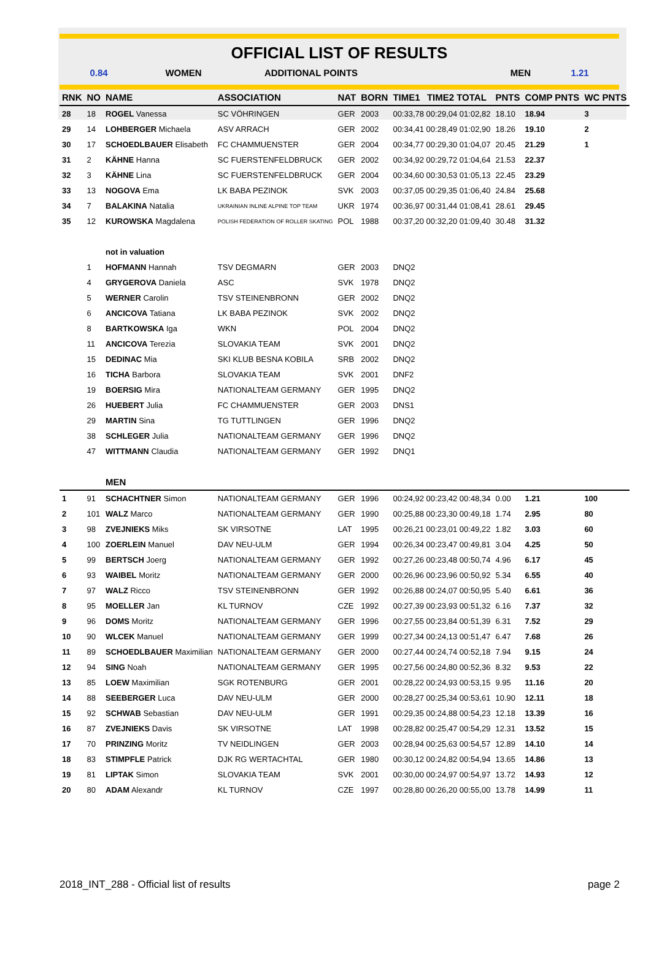OFFICIAL LIST OF RESULTS
| 0.84 | WOMEN | ADDITIONAL POINTS | MEN | 1.21 |
| RNK | NO | NAME | ASSOCIATION | NAT | BORN | TIME1 | TIME2 TOTAL | PNTS | COMP PNTS | WC PNTS |
| --- | --- | --- | --- | --- | --- | --- | --- | --- | --- | --- |
| 28 | 18 | ROGEL Vanessa | SC VÖHRINGEN | GER | 2003 | 00:33,78 00:29,04 01:02,82 | | 18.10 | 18.94 | 3 |
| 29 | 14 | LOHBERGER Michaela | ASV ARRACH | GER | 2002 | 00:34,41 00:28,49 01:02,90 | | 18.26 | 19.10 | 2 |
| 30 | 17 | SCHOEDLBAUER Elisabeth | FC CHAMMUENSTER | GER | 2004 | 00:34,77 00:29,30 01:04,07 | | 20.45 | 21.29 | 1 |
| 31 | 2 | KÄHNE Hanna | SC FUERSTENFELDBRUCK | GER | 2002 | 00:34,92 00:29,72 01:04,64 | | 21.53 | 22.37 | |
| 32 | 3 | KÄHNE Lina | SC FUERSTENFELDBRUCK | GER | 2004 | 00:34,60 00:30,53 01:05,13 | | 22.45 | 23.29 | |
| 33 | 13 | NOGOVA Ema | LK BABA PEZINOK | SVK | 2003 | 00:37,05 00:29,35 01:06,40 | | 24.84 | 25.68 | |
| 34 | 7 | BALAKINA Natalia | UKRAINIAN INLINE ALPINE TOP TEAM | UKR | 1974 | 00:36,97 00:31,44 01:08,41 | | 28.61 | 29.45 | |
| 35 | 12 | KUROWSKA Magdalena | POLISH FEDERATION OF ROLLER SKATING | POL | 1988 | 00:37,20 00:32,20 01:09,40 | | 30.48 | 31.32 | |
| | | not in valuation | | | | | | | | |
| | 1 | HOFMANN Hannah | TSV DEGMARN | GER | 2003 | DNQ2 | | | | |
| | 4 | GRYGEROVA Daniela | ASC | SVK | 1978 | DNQ2 | | | | |
| | 5 | WERNER Carolin | TSV STEINENBRONN | GER | 2002 | DNQ2 | | | | |
| | 6 | ANCICOVA Tatiana | LK BABA PEZINOK | SVK | 2002 | DNQ2 | | | | |
| | 8 | BARTKOWSKA Iga | WKN | POL | 2004 | DNQ2 | | | | |
| | 11 | ANCICOVA Terezia | SLOVAKIA TEAM | SVK | 2001 | DNQ2 | | | | |
| | 15 | DEDINAC Mia | SKI KLUB BESNA KOBILA | SRB | 2002 | DNQ2 | | | | |
| | 16 | TICHA Barbora | SLOVAKIA TEAM | SVK | 2001 | DNF2 | | | | |
| | 19 | BOERSIG Mira | NATIONALTEAM GERMANY | GER | 1995 | DNQ2 | | | | |
| | 26 | HUEBERT Julia | FC CHAMMUENSTER | GER | 2003 | DNS1 | | | | |
| | 29 | MARTIN Sina | TG TUTTLINGEN | GER | 1996 | DNQ2 | | | | |
| | 38 | SCHLEGER Julia | NATIONALTEAM GERMANY | GER | 1996 | DNQ2 | | | | |
| | 47 | WITTMANN Claudia | NATIONALTEAM GERMANY | GER | 1992 | DNQ1 | | | | |
| | | MEN | | | | | | | | |
| 1 | 91 | SCHACHTNER Simon | NATIONALTEAM GERMANY | GER | 1996 | 00:24,92 00:23,42 00:48,34 | | 0.00 | 1.21 | 100 |
| 2 | 101 | WALZ Marco | NATIONALTEAM GERMANY | GER | 1990 | 00:25,88 00:23,30 00:49,18 | | 1.74 | 2.95 | 80 |
| 3 | 98 | ZVEJNIEKS Miks | SK VIRSOTNE | LAT | 1995 | 00:26,21 00:23,01 00:49,22 | | 1.82 | 3.03 | 60 |
| 4 | 100 | ZOERLEIN Manuel | DAV NEU-ULM | GER | 1994 | 00:26,34 00:23,47 00:49,81 | | 3.04 | 4.25 | 50 |
| 5 | 99 | BERTSCH Joerg | NATIONALTEAM GERMANY | GER | 1992 | 00:27,26 00:23,48 00:50,74 | | 4.96 | 6.17 | 45 |
| 6 | 93 | WAIBEL Moritz | NATIONALTEAM GERMANY | GER | 2000 | 00:26,96 00:23,96 00:50,92 | | 5.34 | 6.55 | 40 |
| 7 | 97 | WALZ Ricco | TSV STEINENBRONN | GER | 1992 | 00:26,88 00:24,07 00:50,95 | | 5.40 | 6.61 | 36 |
| 8 | 95 | MOELLER Jan | KL TURNOV | CZE | 1992 | 00:27,39 00:23,93 00:51,32 | | 6.16 | 7.37 | 32 |
| 9 | 96 | DOMS Moritz | NATIONALTEAM GERMANY | GER | 1996 | 00:27,55 00:23,84 00:51,39 | | 6.31 | 7.52 | 29 |
| 10 | 90 | WLCEK Manuel | NATIONALTEAM GERMANY | GER | 1999 | 00:27,34 00:24,13 00:51,47 | | 6.47 | 7.68 | 26 |
| 11 | 89 | SCHOEDLBAUER Maximilian | NATIONALTEAM GERMANY | GER | 2000 | 00:27,44 00:24,74 00:52,18 | | 7.94 | 9.15 | 24 |
| 12 | 94 | SING Noah | NATIONALTEAM GERMANY | GER | 1995 | 00:27,56 00:24,80 00:52,36 | | 8.32 | 9.53 | 22 |
| 13 | 85 | LOEW Maximilian | SGK ROTENBURG | GER | 2001 | 00:28,22 00:24,93 00:53,15 | | 9.95 | 11.16 | 20 |
| 14 | 88 | SEEBERGER Luca | DAV NEU-ULM | GER | 2000 | 00:28,27 00:25,34 00:53,61 | | 10.90 | 12.11 | 18 |
| 15 | 92 | SCHWAB Sebastian | DAV NEU-ULM | GER | 1991 | 00:29,35 00:24,88 00:54,23 | | 12.18 | 13.39 | 16 |
| 16 | 87 | ZVEJNIEKS Davis | SK VIRSOTNE | LAT | 1998 | 00:28,82 00:25,47 00:54,29 | | 12.31 | 13.52 | 15 |
| 17 | 70 | PRINZING Moritz | TV NEIDLINGEN | GER | 2003 | 00:28,94 00:25,63 00:54,57 | | 12.89 | 14.10 | 14 |
| 18 | 83 | STIMPFLE Patrick | DJK RG WERTACHTAL | GER | 1980 | 00:30,12 00:24,82 00:54,94 | | 13.65 | 14.86 | 13 |
| 19 | 81 | LIPTAK Simon | SLOVAKIA TEAM | SVK | 2001 | 00:30,00 00:24,97 00:54,97 | | 13.72 | 14.93 | 12 |
| 20 | 80 | ADAM Alexandr | KL TURNOV | CZE | 1997 | 00:28,80 00:26,20 00:55,00 | | 13.78 | 14.99 | 11 |
2018_INT_288 - Official list of results page 2